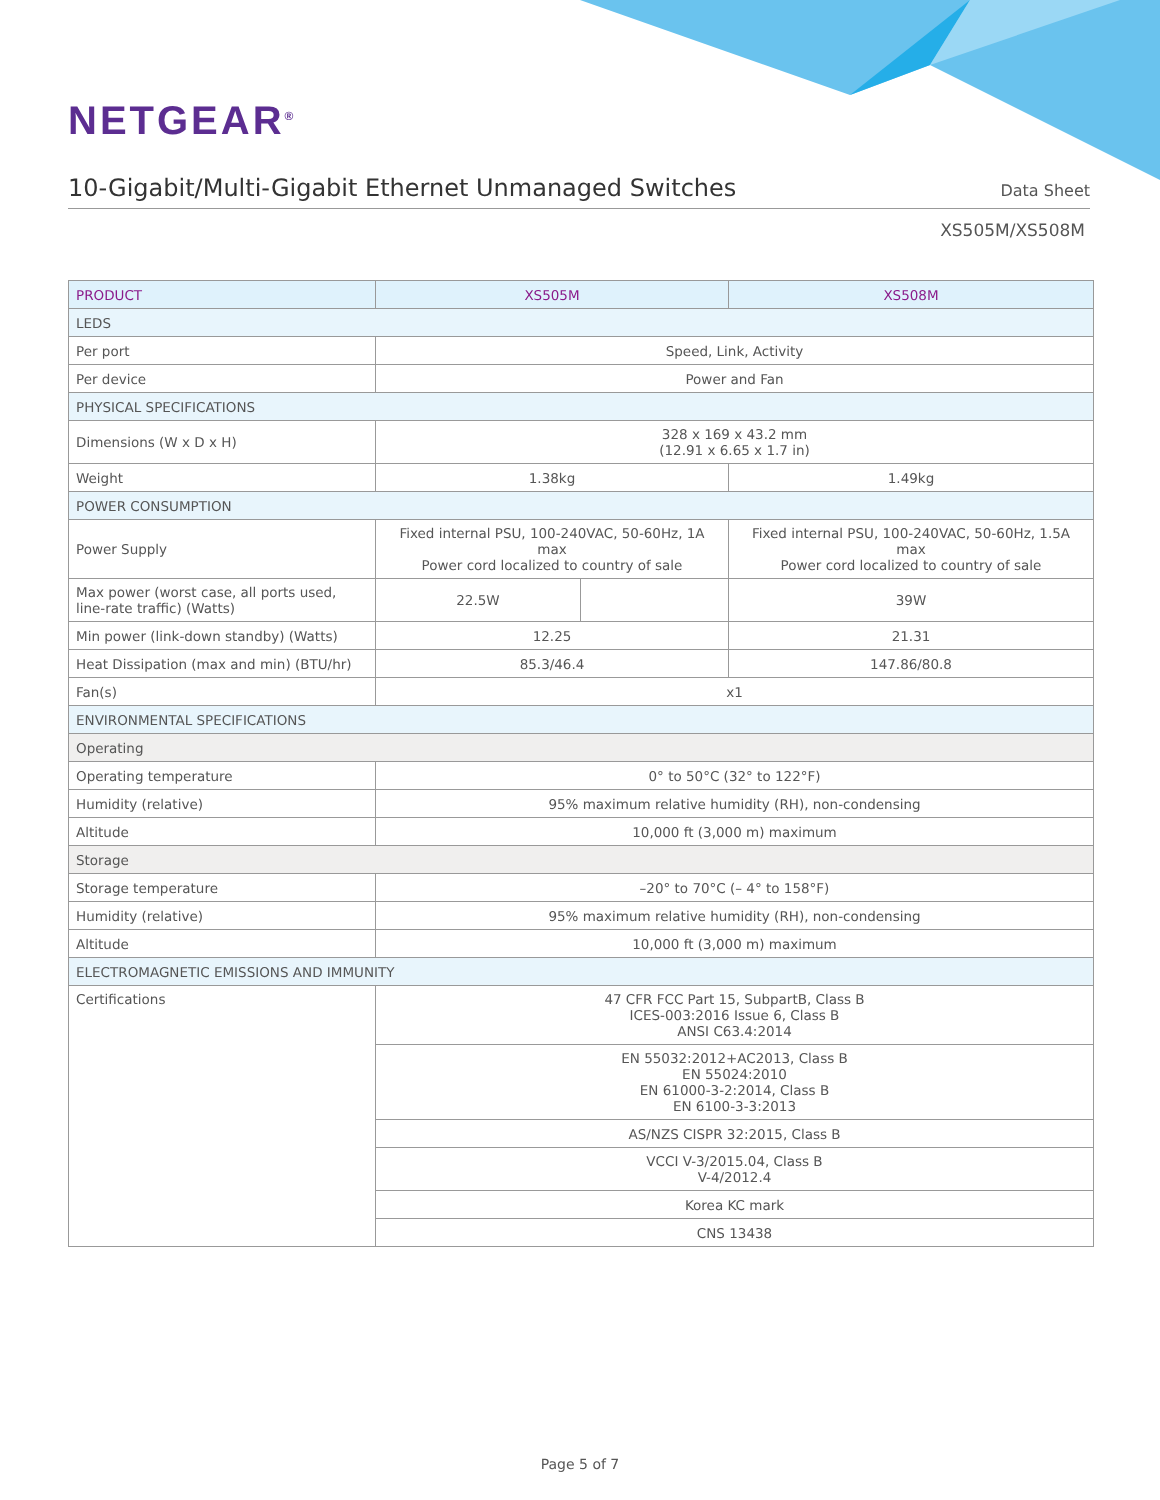NETGEAR<sup>®</sup>
10-Gigabit/Multi-Gigabit Ethernet Unmanaged Switches
Data Sheet
XS505M/XS508M
| PRODUCT | XS505M | | XS508M |
| --- | --- | --- | --- |
| LEDS | | | |
| Per port | Speed, Link, Activity | | |
| Per device | Power and Fan | | |
| PHYSICAL SPECIFICATIONS | | | |
| Dimensions (W x D x H) | 328 x 169 x 43.2 mm (12.91 x 6.65 x 1.7 in) | | |
| Weight | 1.38kg | | 1.49kg |
| POWER CONSUMPTION | | | |
| Power Supply | Fixed internal PSU, 100-240VAC, 50-60Hz, 1A max Power cord localized to country of sale | | Fixed internal PSU, 100-240VAC, 50-60Hz, 1.5A max Power cord localized to country of sale |
| Max power (worst case, all ports used, line-rate traffic) (Watts) | 22.5W | | 39W |
| Min power (link-down standby) (Watts) | 12.25 | | 21.31 |
| Heat Dissipation (max and min) (BTU/hr) | 85.3/46.4 | | 147.86/80.8 |
| Fan(s) | x1 | | |
| ENVIRONMENTAL SPECIFICATIONS | | | |
| Operating | | | |
| Operating temperature | 0° to 50°C (32° to 122°F) | | |
| Humidity (relative) | 95% maximum relative humidity (RH), non-condensing | | |
| Altitude | 10,000 ft (3,000 m) maximum | | |
| Storage | | | |
| Storage temperature | –20° to 70°C (– 4° to 158°F) | | |
| Humidity (relative) | 95% maximum relative humidity (RH), non-condensing | | |
| Altitude | 10,000 ft (3,000 m) maximum | | |
| ELECTROMAGNETIC EMISSIONS AND IMMUNITY | | | |
| Certifications | 47 CFR FCC Part 15, SubpartB, Class B ICES-003:2016 Issue 6, Class B ANSI C63.4:2014 | | |
| | EN 55032:2012+AC2013, Class B EN 55024:2010 EN 61000-3-2:2014, Class B EN 6100-3-3:2013 | | |
| | AS/NZS CISPR 32:2015, Class B | | |
| | VCCI V-3/2015.04, Class B V-4/2012.4 | | |
| | Korea KC mark | | |
| | CNS 13438 | | |
Page 5 of 7